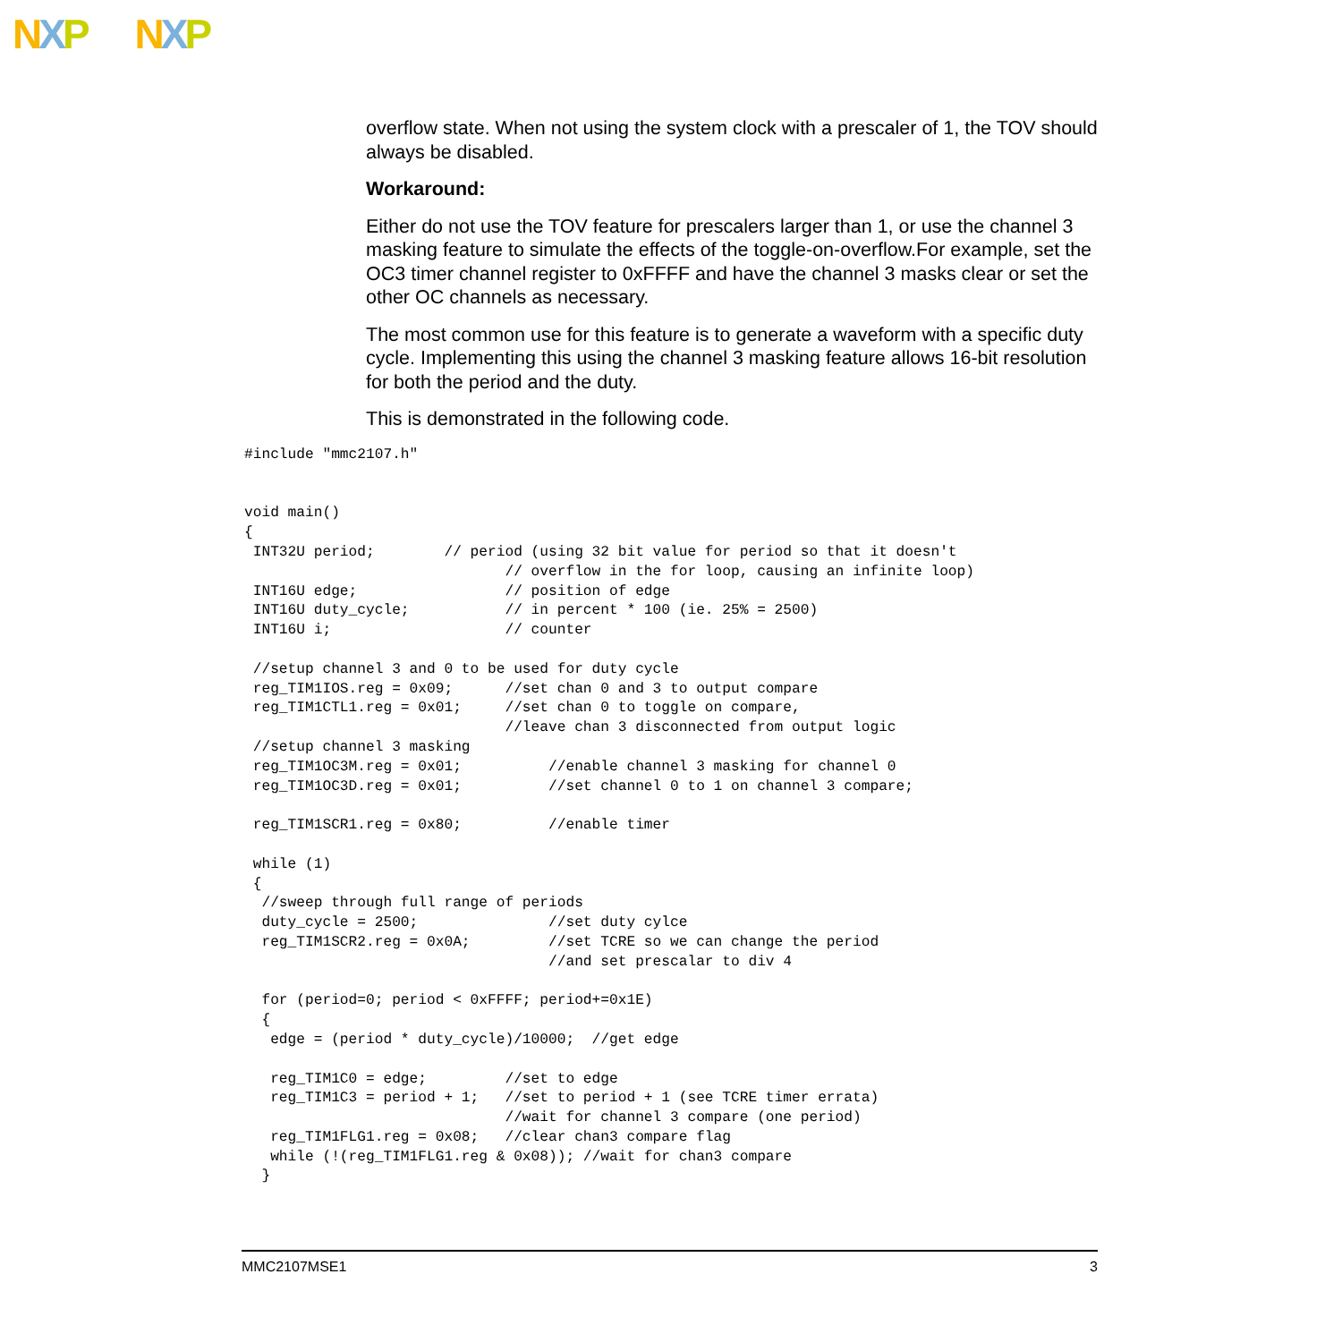NXP NXP
overflow state. When not using the system clock with a prescaler of 1, the TOV should always be disabled.
Workaround:
Either do not use the TOV feature for prescalers larger than 1, or use the channel 3 masking feature to simulate the effects of the toggle-on-overflow.For example, set the OC3 timer channel register to 0xFFFF and have the channel 3 masks clear or set the other OC channels as necessary.
The most common use for this feature is to generate a waveform with a specific duty cycle. Implementing this using the channel 3 masking feature allows 16-bit resolution for both the period and the duty.
This is demonstrated in the following code.
#include "mmc2107.h"


void main()
{
 INT32U period;        // period (using 32 bit value for period so that it doesn't
                              // overflow in the for loop, causing an infinite loop)
 INT16U edge;                 // position of edge
 INT16U duty_cycle;           // in percent * 100 (ie. 25% = 2500)
 INT16U i;                    // counter

 //setup channel 3 and 0 to be used for duty cycle
 reg_TIM1IOS.reg = 0x09;      //set chan 0 and 3 to output compare
 reg_TIM1CTL1.reg = 0x01;     //set chan 0 to toggle on compare,
                              //leave chan 3 disconnected from output logic
 //setup channel 3 masking
 reg_TIM1OC3M.reg = 0x01;          //enable channel 3 masking for channel 0
 reg_TIM1OC3D.reg = 0x01;          //set channel 0 to 1 on channel 3 compare;

 reg_TIM1SCR1.reg = 0x80;          //enable timer

 while (1)
 {
  //sweep through full range of periods
  duty_cycle = 2500;               //set duty cylce
  reg_TIM1SCR2.reg = 0x0A;         //set TCRE so we can change the period
                                   //and set prescalar to div 4

  for (period=0; period < 0xFFFF; period+=0x1E)
  {
   edge = (period * duty_cycle)/10000;  //get edge

   reg_TIM1C0 = edge;         //set to edge
   reg_TIM1C3 = period + 1;   //set to period + 1 (see TCRE timer errata)
                              //wait for channel 3 compare (one period)
   reg_TIM1FLG1.reg = 0x08;   //clear chan3 compare flag
   while (!(reg_TIM1FLG1.reg & 0x08)); //wait for chan3 compare
  }
MMC2107MSE1 3